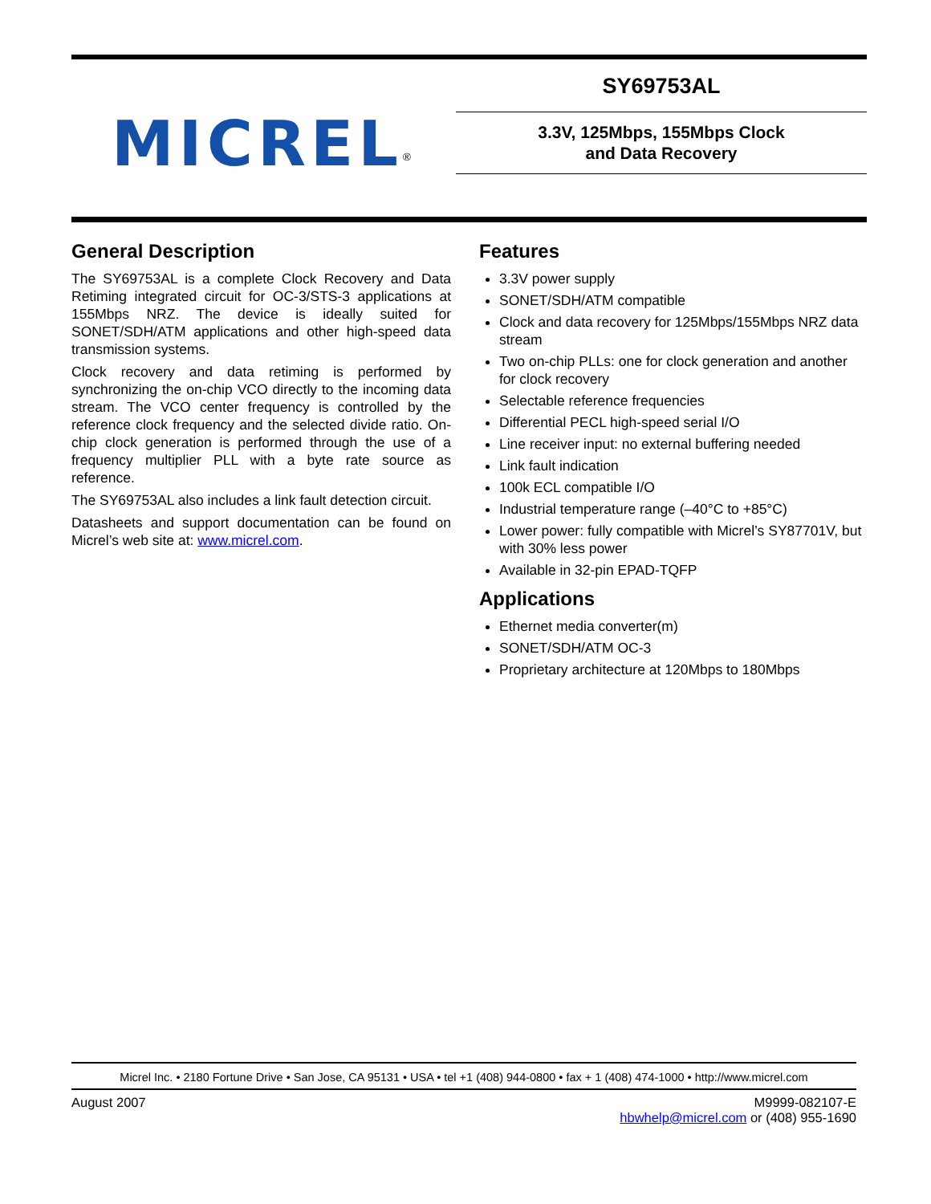MICREL<sup>®</sup>
SY69753AL
3.3V, 125Mbps, 155Mbps Clock
and Data Recovery
General Description
The SY69753AL is a complete Clock Recovery and Data Retiming integrated circuit for OC-3/STS-3 applications at 155Mbps NRZ. The device is ideally suited for SONET/SDH/ATM applications and other high-speed data transmission systems.
Clock recovery and data retiming is performed by synchronizing the on-chip VCO directly to the incoming data stream. The VCO center frequency is controlled by the reference clock frequency and the selected divide ratio. On-chip clock generation is performed through the use of a frequency multiplier PLL with a byte rate source as reference.
The SY69753AL also includes a link fault detection circuit.
Datasheets and support documentation can be found on Micrel’s web site at: www.micrel.com.
Features
3.3V power supply
SONET/SDH/ATM compatible
Clock and data recovery for 125Mbps/155Mbps NRZ data stream
Two on-chip PLLs: one for clock generation and another for clock recovery
Selectable reference frequencies
Differential PECL high-speed serial I/O
Line receiver input: no external buffering needed
Link fault indication
100k ECL compatible I/O
Industrial temperature range (–40°C to +85°C)
Lower power: fully compatible with Micrel’s SY87701V, but with 30% less power
Available in 32-pin EPAD-TQFP
Applications
Ethernet media converter(m)
SONET/SDH/ATM OC-3
Proprietary architecture at 120Mbps to 180Mbps
Micrel Inc. • 2180 Fortune Drive • San Jose, CA 95131 • USA • tel +1 (408) 944-0800 • fax + 1 (408) 474-1000 • http://www.micrel.com
August 2007 M9999-082107-E
hbwhelp@micrel.com or (408) 955-1690